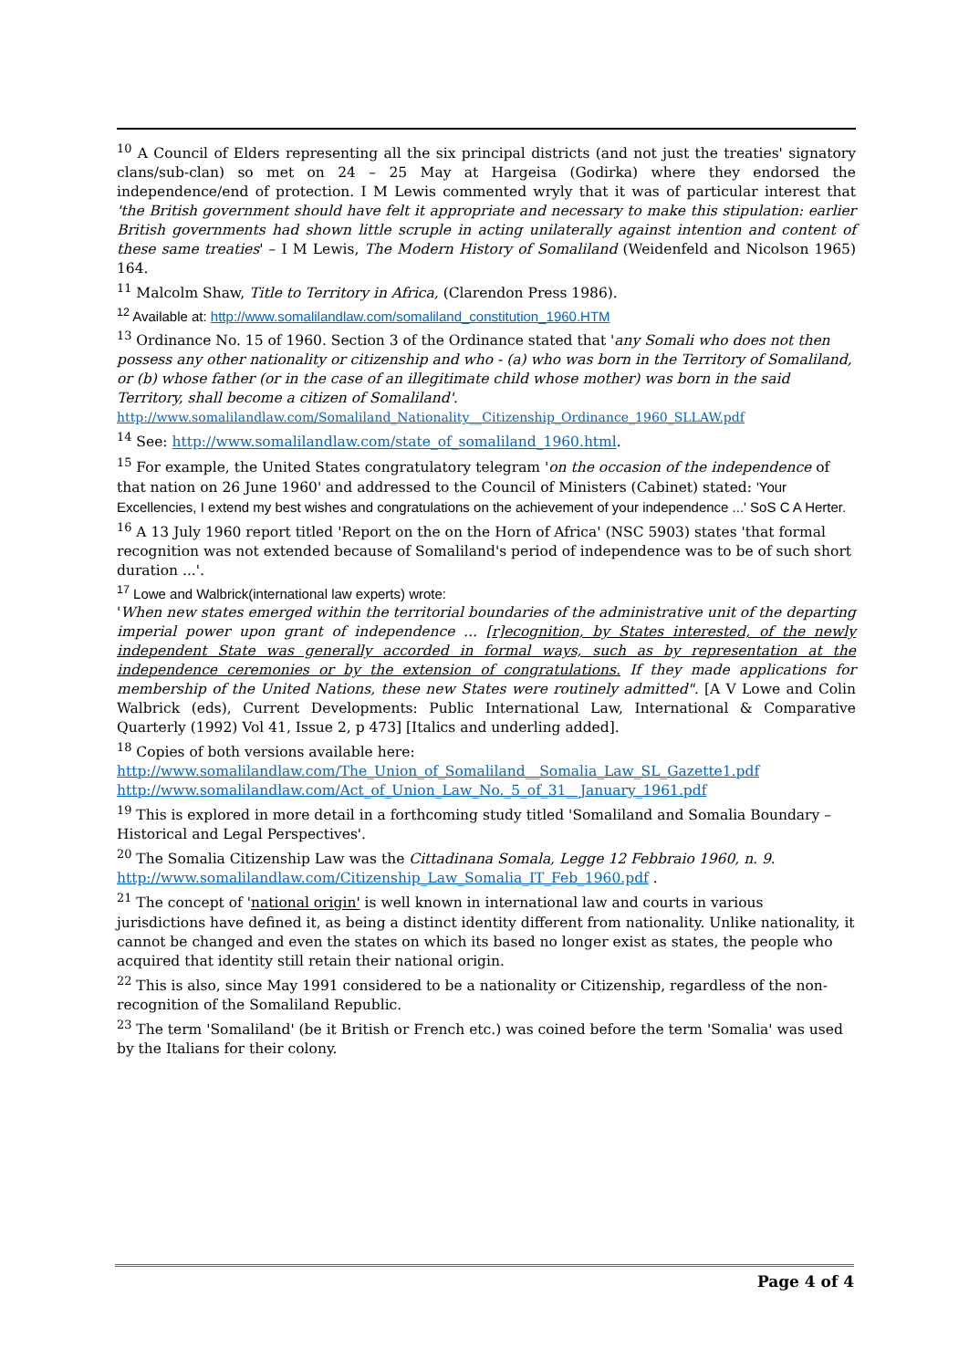<sup>10</sup> A Council of Elders representing all the six principal districts (and not just the treaties' signatory clans/sub-clan) so met on 24 – 25 May at Hargeisa (Godirka) where they endorsed the independence/end of protection. I M Lewis commented wryly that it was of particular interest that 'the British government should have felt it appropriate and necessary to make this stipulation: earlier British governments had shown little scruple in acting unilaterally against intention and content of these same treaties' – I M Lewis, The Modern History of Somaliland (Weidenfeld and Nicolson 1965) 164.
<sup>11</sup> Malcolm Shaw, Title to Territory in Africa, (Clarendon Press 1986).
<sup>12</sup> Available at: http://www.somalilandlaw.com/somaliland_constitution_1960.HTM
<sup>13</sup> Ordinance No. 15 of 1960. Section 3 of the Ordinance stated that 'any Somali who does not then possess any other nationality or citizenship and who - (a) who was born in the Territory of Somaliland, or (b) whose father (or in the case of an illegitimate child whose mother) was born in the said Territory, shall become a citizen of Somaliland'.
http://www.somalilandlaw.com/Somaliland_Nationality__Citizenship_Ordinance_1960_SLLAW.pdf
<sup>14</sup> See: http://www.somalilandlaw.com/state_of_somaliland_1960.html.
<sup>15</sup> For example, the United States congratulatory telegram 'on the occasion of the independence of that nation on 26 June 1960' and addressed to the Council of Ministers (Cabinet) stated: 'Your Excellencies, I extend my best wishes and congratulations on the achievement of your independence ...' SoS C A Herter.
<sup>16</sup> A 13 July 1960 report titled 'Report on the on the Horn of Africa' (NSC 5903) states 'that formal recognition was not extended because of Somaliland's period of independence was to be of such short duration ...'.
<sup>17</sup> Lowe and Walbrick(international law experts) wrote:
'When new states emerged within the territorial boundaries of the administrative unit of the departing imperial power upon grant of independence ... [r]ecognition, by States interested, of the newly independent State was generally accorded in formal ways, such as by representation at the independence ceremonies or by the extension of congratulations. If they made applications for membership of the United Nations, these new States were routinely admitted". [A V Lowe and Colin Walbrick (eds), Current Developments: Public International Law, International & Comparative Quarterly (1992) Vol 41, Issue 2, p 473] [Italics and underling added].
<sup>18</sup> Copies of both versions available here:
http://www.somalilandlaw.com/The_Union_of_Somaliland__Somalia_Law_SL_Gazette1.pdf
http://www.somalilandlaw.com/Act_of_Union_Law_No._5_of_31__January_1961.pdf
<sup>19</sup> This is explored in more detail in a forthcoming study titled 'Somaliland and Somalia Boundary – Historical and Legal Perspectives'.
<sup>20</sup> The Somalia Citizenship Law was the Cittadinana Somala, Legge 12 Febbraio 1960, n. 9.
http://www.somalilandlaw.com/Citizenship_Law_Somalia_IT_Feb_1960.pdf .
<sup>21</sup> The concept of 'national origin' is well known in international law and courts in various jurisdictions have defined it, as being a distinct identity different from nationality. Unlike nationality, it cannot be changed and even the states on which its based no longer exist as states, the people who acquired that identity still retain their national origin.
<sup>22</sup> This is also, since May 1991 considered to be a nationality or Citizenship, regardless of the non-recognition of the Somaliland Republic.
<sup>23</sup> The term 'Somaliland' (be it British or French etc.) was coined before the term 'Somalia' was used by the Italians for their colony.
Page 4 of 4